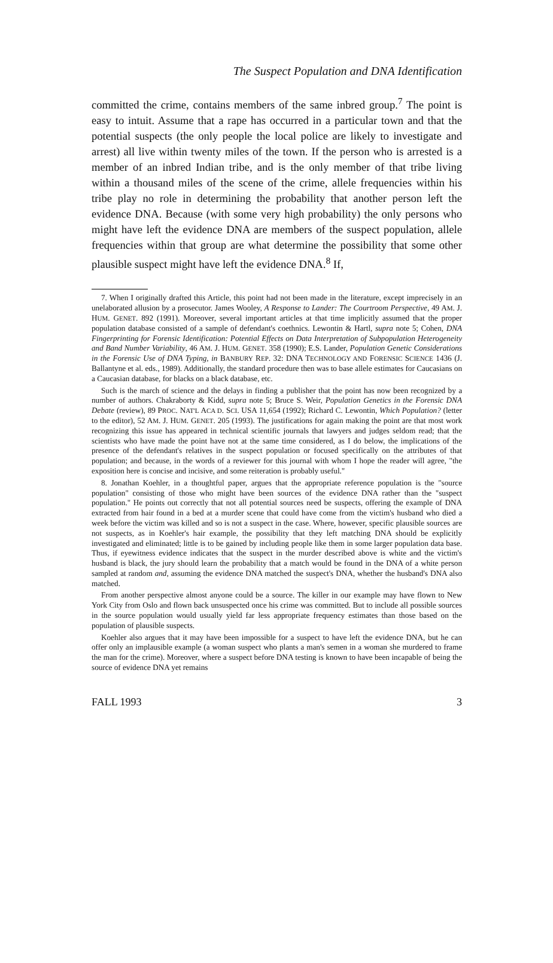The Suspect Population and DNA Identification
committed the crime, contains members of the same inbred group.<sup>7</sup> The point is easy to intuit. Assume that a rape has occurred in a particular town and that the potential suspects (the only people the local police are likely to investigate and arrest) all live within twenty miles of the town. If the person who is arrested is a member of an inbred Indian tribe, and is the only member of that tribe living within a thousand miles of the scene of the crime, allele frequencies within his tribe play no role in determining the probability that another person left the evidence DNA. Because (with some very high probability) the only persons who might have left the evidence DNA are members of the suspect population, allele frequencies within that group are what determine the possibility that some other plausible suspect might have left the evidence DNA.<sup>8</sup> If,
7. When I originally drafted this Article, this point had not been made in the literature, except imprecisely in an unelaborated allusion by a prosecutor. James Wooley, A Response to Lander: The Courtroom Perspective, 49 AM. J. HUM. GENET. 892 (1991). Moreover, several important articles at that time implicitly assumed that the proper population database consisted of a sample of defendant's coethnics. Lewontin & Hartl, supra note 5; Cohen, DNA Fingerprinting for Forensic Identification: Potential Effects on Data Interpretation of Subpopulation Heterogeneity and Band Number Variability, 46 AM. J. HUM. GENET. 358 (1990); E.S. Lander, Population Genetic Considerations in the Forensic Use of DNA Typing, in BANBURY REP. 32: DNA TECHNOLOGY AND FORENSIC SCIENCE 1436 (J. Ballantyne et al. eds., 1989). Additionally, the standard procedure then was to base allele estimates for Caucasians on a Caucasian database, for blacks on a black database, etc.
Such is the march of science and the delays in finding a publisher that the point has now been recognized by a number of authors. Chakraborty & Kidd, supra note 5; Bruce S. Weir, Population Genetics in the Forensic DNA Debate (review), 89 PROC. NAT'L ACA D. SCI. USA 11,654 (1992); Richard C. Lewontin, Which Population? (letter to the editor), 52 AM. J. HUM. GENET. 205 (1993). The justifications for again making the point are that most work recognizing this issue has appeared in technical scientific journals that lawyers and judges seldom read; that the scientists who have made the point have not at the same time considered, as I do below, the implications of the presence of the defendant's relatives in the suspect population or focused specifically on the attributes of that population; and because, in the words of a reviewer for this journal with whom I hope the reader will agree, "the exposition here is concise and incisive, and some reiteration is probably useful."
8. Jonathan Koehler, in a thoughtful paper, argues that the appropriate reference population is the "source population" consisting of those who might have been sources of the evidence DNA rather than the "suspect population." He points out correctly that not all potential sources need be suspects, offering the example of DNA extracted from hair found in a bed at a murder scene that could have come from the victim's husband who died a week before the victim was killed and so is not a suspect in the case. Where, however, specific plausible sources are not suspects, as in Koehler's hair example, the possibility that they left matching DNA should be explicitly investigated and eliminated; little is to be gained by including people like them in some larger population data base. Thus, if eyewitness evidence indicates that the suspect in the murder described above is white and the victim's husband is black, the jury should learn the probability that a match would be found in the DNA of a white person sampled at random and, assuming the evidence DNA matched the suspect's DNA, whether the husband's DNA also matched.
From another perspective almost anyone could be a source. The killer in our example may have flown to New York City from Oslo and flown back unsuspected once his crime was committed. But to include all possible sources in the source population would usually yield far less appropriate frequency estimates than those based on the population of plausible suspects.
Koehler also argues that it may have been impossible for a suspect to have left the evidence DNA, but he can offer only an implausible example (a woman suspect who plants a man's semen in a woman she murdered to frame the man for the crime). Moreover, where a suspect before DNA testing is known to have been incapable of being the source of evidence DNA yet remains
FALL 1993 3